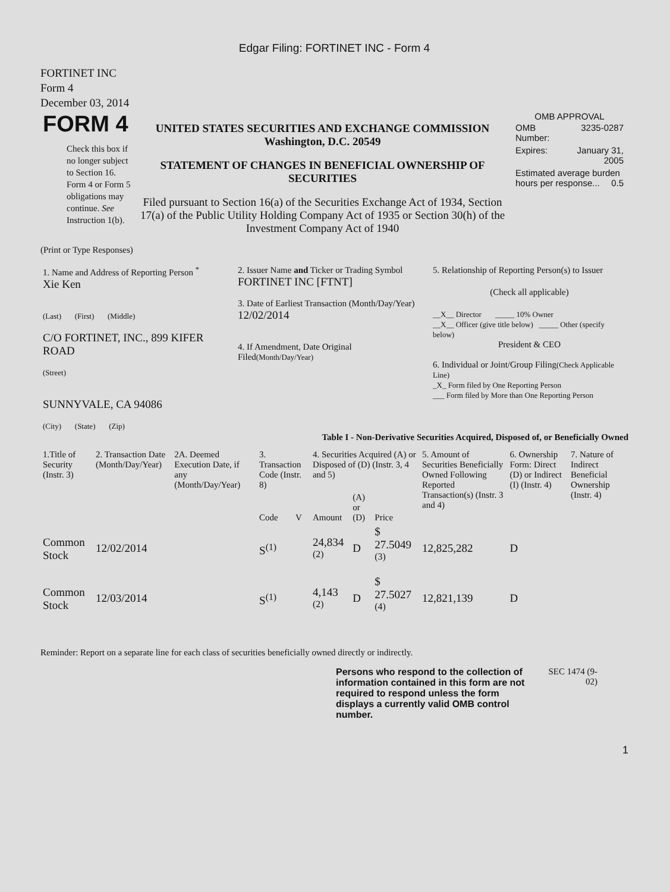Edgar Filing: FORTINET INC - Form 4
FORTINET INC
Form 4
December 03, 2014
| FORM 4 Check this box if no longer subject to Section 16. Form 4 or Form 5 obligations may continue. See Instruction 1(b). | UNITED STATES SECURITIES AND EXCHANGE COMMISSION Washington, D.C. 20549 STATEMENT OF CHANGES IN BENEFICIAL OWNERSHIP OF SECURITIES Filed pursuant to Section 16(a) of the Securities Exchange Act of 1934, Section 17(a) of the Public Utility Holding Company Act of 1935 or Section 30(h) of the Investment Company Act of 1940 | OMB APPROVAL / OMB Number: / 3235-0287 / / Expires: / January 31, 2005 / / Estimated average burden hours per response... 0.5 / / |
(Print or Type Responses)
| 1. Name and Address of Reporting Person <sup>*</sup> Xie Ken (Last) (First) (Middle) C/O FORTINET, INC., 899 KIFER ROAD (Street) SUNNYVALE, CA 94086 (City) (State) (Zip) | 2. Issuer Name and Ticker or Trading Symbol FORTINET INC [FTNT] 3. Date of Earliest Transaction (Month/Day/Year) 12/02/2014 4. If Amendment, Date Original Filed (Month/Day/Year) | 5. Relationship of Reporting Person(s) to Issuer (Check all applicable) __X__ Director _____ 10% Owner __X__ Officer (give title below) _____ Other (specify below) President & CEO 6. Individual or Joint/Group Filing (Check Applicable Line) _X_ Form filed by One Reporting Person ___ Form filed by More than One Reporting Person |
Table I - Non-Derivative Securities Acquired, Disposed of, or Beneficially Owned
| 1.Title of Security (Instr. 3) | 2. Transaction Date (Month/Day/Year) | 2A. Deemed Execution Date, if any (Month/Day/Year) | 3. Transaction Code (Instr. 8) | | 4. Securities Acquired (A) or Disposed of (D) (Instr. 3, 4 and 5) | | | 5. Amount of Securities Beneficially Owned Following Reported Transaction(s) (Instr. 3 and 4) | 6. Ownership Form: Direct (D) or Indirect (I) (Instr. 4) | 7. Nature of Indirect Beneficial Ownership (Instr. 4) |
| --- | --- | --- | --- | --- | --- | --- | --- | --- | --- | --- |
| | | | Code | V | Amount | (A) or (D) | Price | | | |
| Common Stock | 12/02/2014 | | S<sup>(1)</sup> | | 24,834 <sup>(2)</sup> | D | $ 27.5049 <sup>(3)</sup> | 12,825,282 | D | |
| Common Stock | 12/03/2014 | | S<sup>(1)</sup> | | 4,143 <sup>(2)</sup> | D | $ 27.5027 <sup>(4)</sup> | 12,821,139 | D | |
Reminder: Report on a separate line for each class of securities beneficially owned directly or indirectly.
Persons who respond to the collection of information contained in this form are not required to respond unless the form displays a currently valid OMB control number.
SEC 1474 (9-02)
1